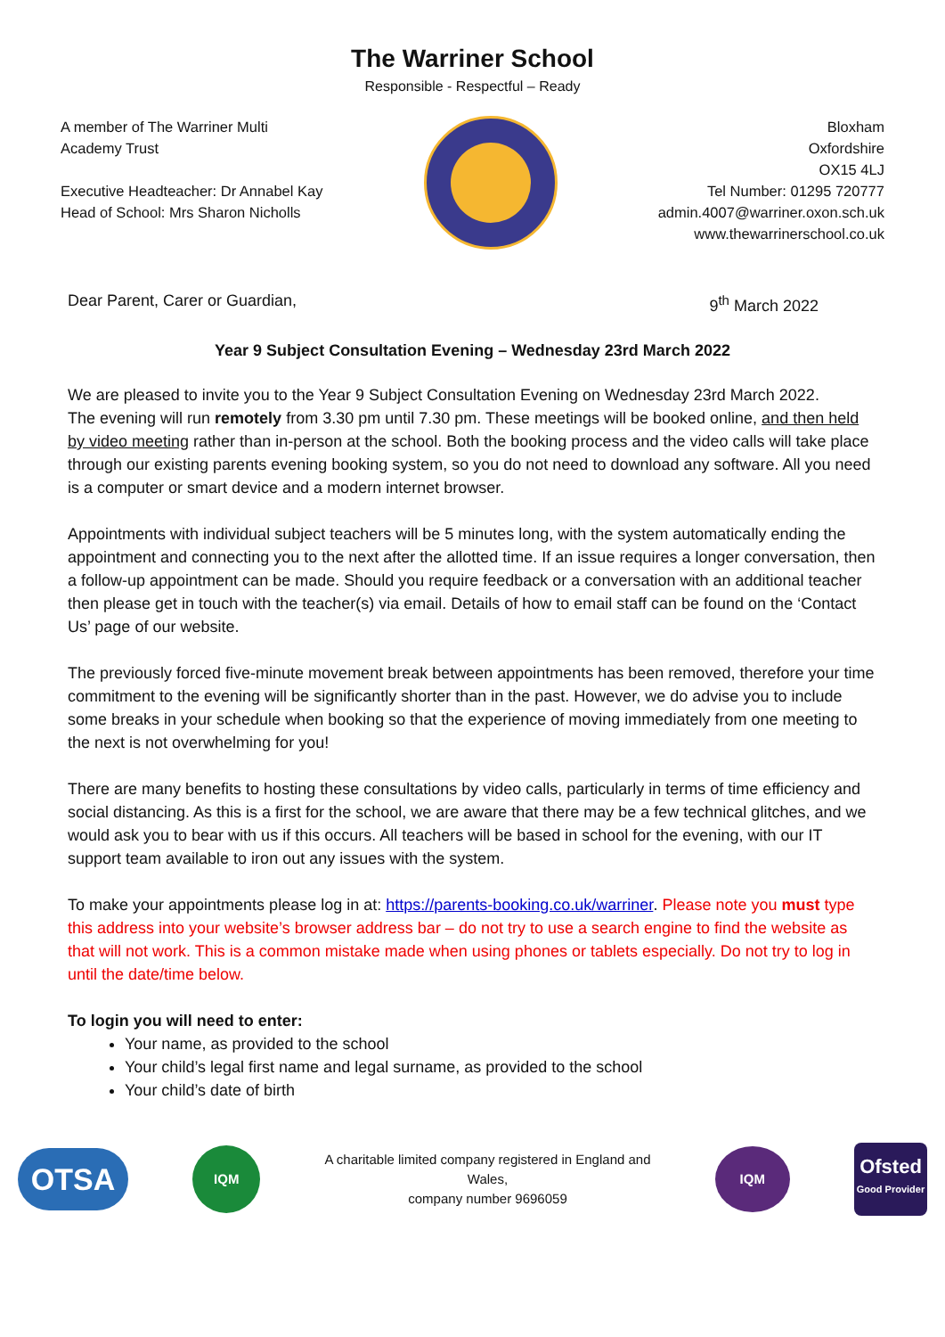The Warriner School
Responsible - Respectful – Ready
A member of The Warriner Multi
Academy Trust
Executive Headteacher: Dr Annabel Kay
Head of School: Mrs Sharon Nicholls
Bloxham
Oxfordshire
OX15 4LJ
Tel Number: 01295 720777
admin.4007@warriner.oxon.sch.uk
www.thewarrinerschool.co.uk
Dear Parent, Carer or Guardian, 9<sup>th</sup> March 2022
Year 9 Subject Consultation Evening – Wednesday 23rd March 2022
We are pleased to invite you to the Year 9 Subject Consultation Evening on Wednesday 23rd March 2022.
The evening will run remotely from 3.30 pm until 7.30 pm. These meetings will be booked online, and then held by video meeting rather than in-person at the school. Both the booking process and the video calls will take place through our existing parents evening booking system, so you do not need to download any software. All you need is a computer or smart device and a modern internet browser.
Appointments with individual subject teachers will be 5 minutes long, with the system automatically ending the appointment and connecting you to the next after the allotted time. If an issue requires a longer conversation, then a follow-up appointment can be made. Should you require feedback or a conversation with an additional teacher then please get in touch with the teacher(s) via email. Details of how to email staff can be found on the ‘Contact Us’ page of our website.
The previously forced five-minute movement break between appointments has been removed, therefore your time commitment to the evening will be significantly shorter than in the past. However, we do advise you to include some breaks in your schedule when booking so that the experience of moving immediately from one meeting to the next is not overwhelming for you!
There are many benefits to hosting these consultations by video calls, particularly in terms of time efficiency and social distancing. As this is a first for the school, we are aware that there may be a few technical glitches, and we would ask you to bear with us if this occurs. All teachers will be based in school for the evening, with our IT support team available to iron out any issues with the system.
To make your appointments please log in at: https://parents-booking.co.uk/warriner. Please note you must type this address into your website’s browser address bar – do not try to use a search engine to find the website as that will not work. This is a common mistake made when using phones or tablets especially. Do not try to log in until the date/time below.
To login you will need to enter:
Your name, as provided to the school
Your child’s legal first name and legal surname, as provided to the school
Your child’s date of birth
OTSA
IQM
A charitable limited company registered in England and
Wales,
company number 9696059
IQM
Ofsted
Good Provider